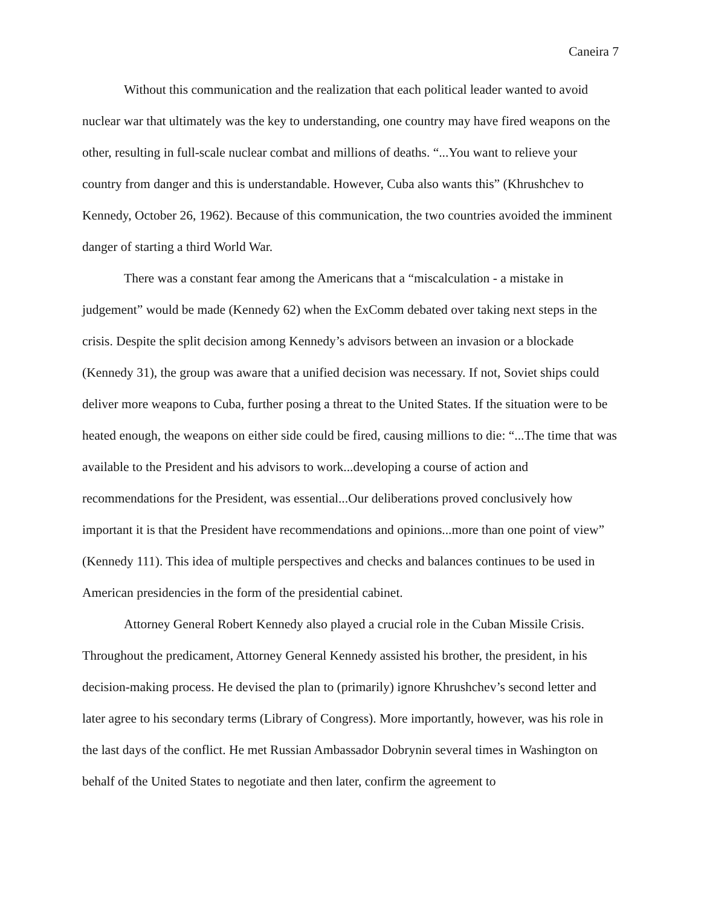Caneira 7
Without this communication and the realization that each political leader wanted to avoid nuclear war that ultimately was the key to understanding, one country may have fired weapons on the other, resulting in full-scale nuclear combat and millions of deaths. “...You want to relieve your country from danger and this is understandable. However, Cuba also wants this” (Khrushchev to Kennedy, October 26, 1962). Because of this communication, the two countries avoided the imminent danger of starting a third World War.
There was a constant fear among the Americans that a “miscalculation - a mistake in judgement” would be made (Kennedy 62) when the ExComm debated over taking next steps in the crisis. Despite the split decision among Kennedy’s advisors between an invasion or a blockade (Kennedy 31), the group was aware that a unified decision was necessary. If not, Soviet ships could deliver more weapons to Cuba, further posing a threat to the United States. If the situation were to be heated enough, the weapons on either side could be fired, causing millions to die: “...The time that was available to the President and his advisors to work...developing a course of action and recommendations for the President, was essential...Our deliberations proved conclusively how important it is that the President have recommendations and opinions...more than one point of view” (Kennedy 111). This idea of multiple perspectives and checks and balances continues to be used in American presidencies in the form of the presidential cabinet.
Attorney General Robert Kennedy also played a crucial role in the Cuban Missile Crisis. Throughout the predicament, Attorney General Kennedy assisted his brother, the president, in his decision-making process. He devised the plan to (primarily) ignore Khrushchev’s second letter and later agree to his secondary terms (Library of Congress). More importantly, however, was his role in the last days of the conflict. He met Russian Ambassador Dobrynin several times in Washington on behalf of the United States to negotiate and then later, confirm the agreement to